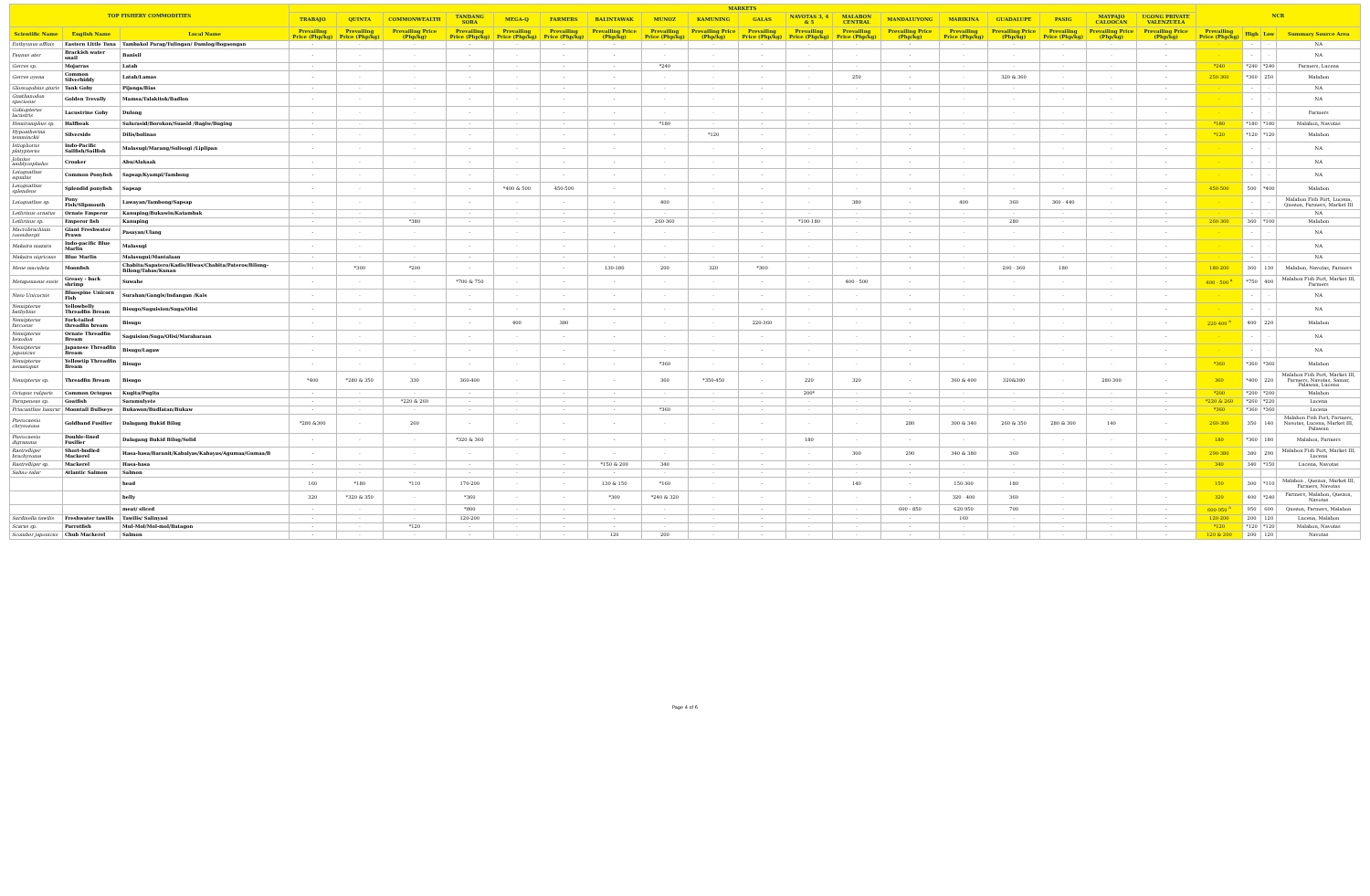| TOP FISHERY COMMODITIES | | | MARKETS | | | | | | | | | | | | | | | | | | NCR | | | |
| --- | --- | --- | --- | --- | --- | --- | --- | --- | --- | --- | --- | --- | --- | --- | --- | --- | --- | --- | --- | --- | --- | --- | --- | --- |
| | | | TRABAJO | QUINTA | COMMONWEALTH | TANDANG SORA | MEGA-Q | FARMERS | BALINTAWAK | MUNOZ | KAMUNING | GALAS | NAVOTAS 3, 4 & 5 | MALABON CENTRAL | MANDALUYONG | MARIKINA | GUADALUPE | PASIG | MAYPAJO CALOOCAN | UGONG PRIVATE VALENZUELA | | | | |
| Scientific Name | English Name | Local Name | Prevailing Price (Php/kg) | Prevailing Price (Php/kg) | Prevailing Price (Php/kg) | Prevailing Price (Php/kg) | Prevailing Price (Php/kg) | Prevailing Price (Php/kg) | Prevailing Price (Php/kg) | Prevailing Price (Php/kg) | Prevailing Price (Php/kg) | Prevailing Price (Php/kg) | Prevailing Price (Php/kg) | Prevailing Price (Php/kg) | Prevailing Price (Php/kg) | Prevailing Price (Php/kg) | Prevailing Price (Php/kg) | Prevailing Price (Php/kg) | Prevailing Price (Php/kg) | Prevailing Price (Php/kg) | Prevailing Price (Php/kg) | High | Low | Summary Source Area |
| Euthynnus affinis | Eastern Little Tuna | Tambakol Parag/Tulingan/ Damlog/Bogaongan | - | - | - | - | - | - | - | - | - | - | - | - | - | - | - | - | - | - | - | - | - | NA |
| Faunus ater | Brackish water snail | Banisil | - | - | - | - | - | - | - | - | - | - | - | - | - | - | - | - | - | - | - | - | - | NA |
| Gerres sp. | Mojarras | Latab | - | - | - | - | - | - | - | *240 | - | - | - | - | - | - | - | - | - | - | *240 | *240 | *240 | Farmers, Lucena |
| Gerres oyena | Common Silverbiddy | Latab/Lamas | - | - | - | - | - | - | - | - | - | - | - | 250 | - | - | 320 & 360 | - | - | - | 250-360 | *360 | 250 | Malabon |
| Glossogobius giuris | Tank Goby | Pijanga/Bias | - | - | - | - | - | - | - | - | - | - | - | - | - | - | - | - | - | - | - | - | - | NA |
| Gnathanodon speciosus | Golden Trevally | Mamsa/Talakitok/Badlon | - | - | - | - | - | - | - | - | - | - | - | - | - | - | - | - | - | - | - | - | - | NA |
| Gobiopterus lacustris | Lacustrine Goby | Dulong | - | - | - | - | - | - | - | - | - | - | - | - | - | - | - | - | - | - | - | - | - | Farmers |
| Hemiramphus sp. | Halfbeak | Salurasid/Borokon/Suasid /Bagiw/Buging | - | - | - | - | - | - | - | *180 | - | - | - | - | - | - | - | - | - | - | *180 | *180 | *180 | Malabon, Navotas |
| Hypoatherina temminckii | Silverside | Dilis/bolinao | - | - | - | - | - | - | - | - | *120 | - | - | - | - | - | - | - | - | - | *120 | *120 | *120 | Malabon |
| Istiophorus platypterus | Indo-Pacific Sailfish/Sailfish | Malasugi/Marang/Solisogi /Liplipan | - | - | - | - | - | - | - | - | - | - | - | - | - | - | - | - | - | - | - | - | - | NA |
| Johnius amblycephalus | Croaker | Abu/Alakaak | - | - | - | - | - | - | - | - | - | - | - | - | - | - | - | - | - | - | - | - | - | NA |
| Leiognathus equulus | Common Ponyfish | Sapsap/Kyampi/Tambong | - | - | - | - | - | - | - | - | - | - | - | - | - | - | - | - | - | - | - | - | - | NA |
| Leiognathus splendens | Splendid ponyfish | Sapsap | - | - | - | - | *400 & 500 | 450-500 | - | - | - | - | - | - | - | - | - | - | - | - | 450-500 | 500 | *400 | Malabon |
| Leiognathus sp. | Pony Fish/Slipmouth | Lawayan/Tambong/Sapsap | - | - | - | - | - | - | - | 400 | - | - | - | 380 | - | 400 | 360 | 360 - 440 | - | - | - | - | - | Malabon Fish Port, Lucena, Quezon, Farmers, Market III |
| Lethrinus ornatus | Ornate Emperor | Kanuping/Bukawin/Katambak | - | - | - | - | - | - | - | - | - | - | - | - | - | - | - | - | - | - | - | - | - | NA |
| Lethrinus sp. | Emperor fish | Kanuping | - | - | *380 | - | - | - | - | 260-360 | - | - | *100-180 | - | - | - | 280 | - | - | - | 260-360 | 360 | *100 | Malabon |
| Macrobrachium rosenbergii | Giant Freshwater Prawn | Pasayan/Ulang | - | - | - | - | - | - | - | - | - | - | - | - | - | - | - | - | - | - | - | - | - | NA |
| Makaira mazara | Indo-pacific Blue Marlin | Malasugi | - | - | - | - | - | - | - | - | - | - | - | - | - | - | - | - | - | - | - | - | - | NA |
| Makaira nigricans | Blue Marlin | Malasugui/Mantalaan | - | - | - | - | - | - | - | - | - | - | - | - | - | - | - | - | - | - | - | - | - | NA |
| Mene maculata | Moonfish | Chabita/Sapatero/Kadis/Hiwas/Chabita/Pateros/Bilong-Bilong/Tabas/Kunan | - | *300 | *200 | - | - | - | 130-180 | 200 | 320 | *300 | - | - | - | - | 200 - 360 | 180 | - | - | 180-200 | 360 | 130 | Malabon, Navotas, Farmers |
| Metapenaeus ensis | Greasy - back shrimp | Suwahe | - | - | - | *700 & 750 | - | - | - | - | - | - | - | 400 - 500 | - | - | - | - | - | - | 400 - 500 <sup>a</sup> | *750 | 400 | Malabon Fish Port, Market III, Farmers |
| Naso Unicornis | Bluespine Unicorn Fish | Surahan/Gangis/Indangan /Kais | - | - | - | - | - | - | - | - | - | - | - | - | - | - | - | - | - | - | - | - | - | NA |
| Nemipterus bathybius | Yellowbelly Threadfin Bream | Bisugo/Saguision/Suga/Olisi | - | - | - | - | - | - | - | - | - | - | - | - | - | - | - | - | - | - | - | - | - | NA |
| Nemipterus furcosus | Fork-tailed threadfin bream | Bisugo | - | - | - | - | 400 | 380 | - | - | - | 220-360 | - | - | - | - | - | - | - | - | 220-400 <sup>a</sup> | 400 | 220 | Malabon |
| Nemipterus hexodon | Ornate Threadfin Bream | Saguision/Suga/Olisi/Marabaraan | - | - | - | - | - | - | - | - | - | - | - | - | - | - | - | - | - | - | - | - | - | NA |
| Nemipterus japonicus | Japanese Threadfin Bream | Bisugo/Lagaw | - | - | - | - | - | - | - | - | - | - | - | - | - | - | - | - | - | - | - | - | - | NA |
| Nemipterus nematopus | Yellowtip Threadfin Bream | Bisugo | - | - | - | - | - | - | - | *360 | - | - | - | - | - | - | - | - | - | - | *360 | *360 | *360 | Malabon |
| Nemipterus sp. | Threadfin Bream | Bisugo | *400 | *280 & 350 | 330 | 360-400 | - | - | - | 360 | *350-450 | - | 220 | 320 | - | 360 & 400 | 320&380 | - | 280-300 | - | 360 | *400 | 220 | Malabon Fish Port, Market III, Farmers, Navotas, Samar, Palawan, Lucena |
| Octopus vulgaris | Common Octopus | Kugita/Pugita | - | - | - | - | - | - | - | - | - | - | 200* | - | - | - | - | - | - | - | *200 | *200 | *200 | Malabon |
| Parupeneus sp. | Goatfish | Saramulyete | - | - | *220 & 260 | - | - | - | - | - | - | - | - | - | - | - | - | - | - | - | *220 & 260 | *260 | *220 | Lucena |
| Priacanthus hamrur | Moontail Bullseye | Bukawon/Budlatan/Bukaw | - | - | - | - | - | - | - | *360 | - | - | - | - | - | - | - | - | - | - | *360 | *360 | *360 | Lucena |
| Pterocaesio chrysozona | Goldband Fusilier | Dalagang Bukid Bilog | *280 &300 | - | 260 | - | - | - | - | - | - | - | - | - | 280 | 300 & 340 | 260 & 350 | 280 & 300 | 140 | - | 260-300 | 350 | 140 | Malabon Fish Port, Farmers, Navotas, Lucena, Market III, Palawan |
| Pterocaesio digramma | Double-lined Fusilier | Dalagang Bukid Bilog/Solid | - | - | - | *320 & 360 | - | - | - | - | - | - | 180 | - | - | - | - | - | - | - | 180 | *360 | 180 | Malabon, Farmers |
| Rastrelliger brachysoma | Short-bodied Mackerel | Hasa-hasa/Baranit/Kabalyas/Kabayas/Agumaa/Gumaa/B | - | - | - | - | - | - | - | - | - | - | - | 300 | 290 | 340 & 380 | 360 | - | - | - | 290-380 | 380 | 290 | Malabon Fish Port, Market III, Lucena |
| Rastrelliger sp. | Mackerel | Hasa-hasa | - | - | - | - | - | - | *150 & 200 | 340 | - | - | - | - | - | - | - | - | - | - | 340 | 340 | *150 | Lucena, Navotas |
| Salmo salar | Atlantic Salmon | Salmon | - | - | - | - | - | - | - | - | - | - | - | - | - | - | - | - | - | - | | | | |
| | | head | 160 | *180 | *110 | 170-200 | - | - | 130 & 150 | *160 | - | - | - | 140 | - | 150-300 | 180 | - | - | - | 150 | 300 | *110 | Malabon , Quezon, Market III, Farmers, Navotas |
| | | belly | 320 | *320 & 350 | - | *360 | - | - | *300 | *240 & 320 | - | - | - | - | - | 320 - 400 | 360 | - | - | - | 320 | 400 | *240 | Farmers, Malabon, Quezon, Navotas |
| | | meat/ sliced | - | - | - | *800 | - | - | - | - | - | - | - | - | 600 - 850 | 620-950 | 700 | - | - | - | 600-950 <sup>a</sup> | 950 | 600 | Quezon, Farmers, Malabon |
| Sardinella tawilis | Freshwater tawilis | Tawilis/ Salinyasi | - | - | - | 120-200 | - | - | - | - | - | - | - | - | - | 160 | - | - | - | - | 120-200 | 200 | 120 | Lucena, Malabon |
| Scarus sp. | Parrotfish | Mul-Mol/Mol-mol/Batagon | - | - | *120 | - | - | - | - | - | - | - | - | - | - | - | - | - | - | - | *120 | *120 | *120 | Malabon, Navotas |
| Scomber japonicus | Chub Mackerel | Salmon | - | - | - | - | - | - | 120 | 200 | - | - | - | - | - | - | - | - | - | - | 120 & 200 | 200 | 120 | Navotas |
Page 4 of 6